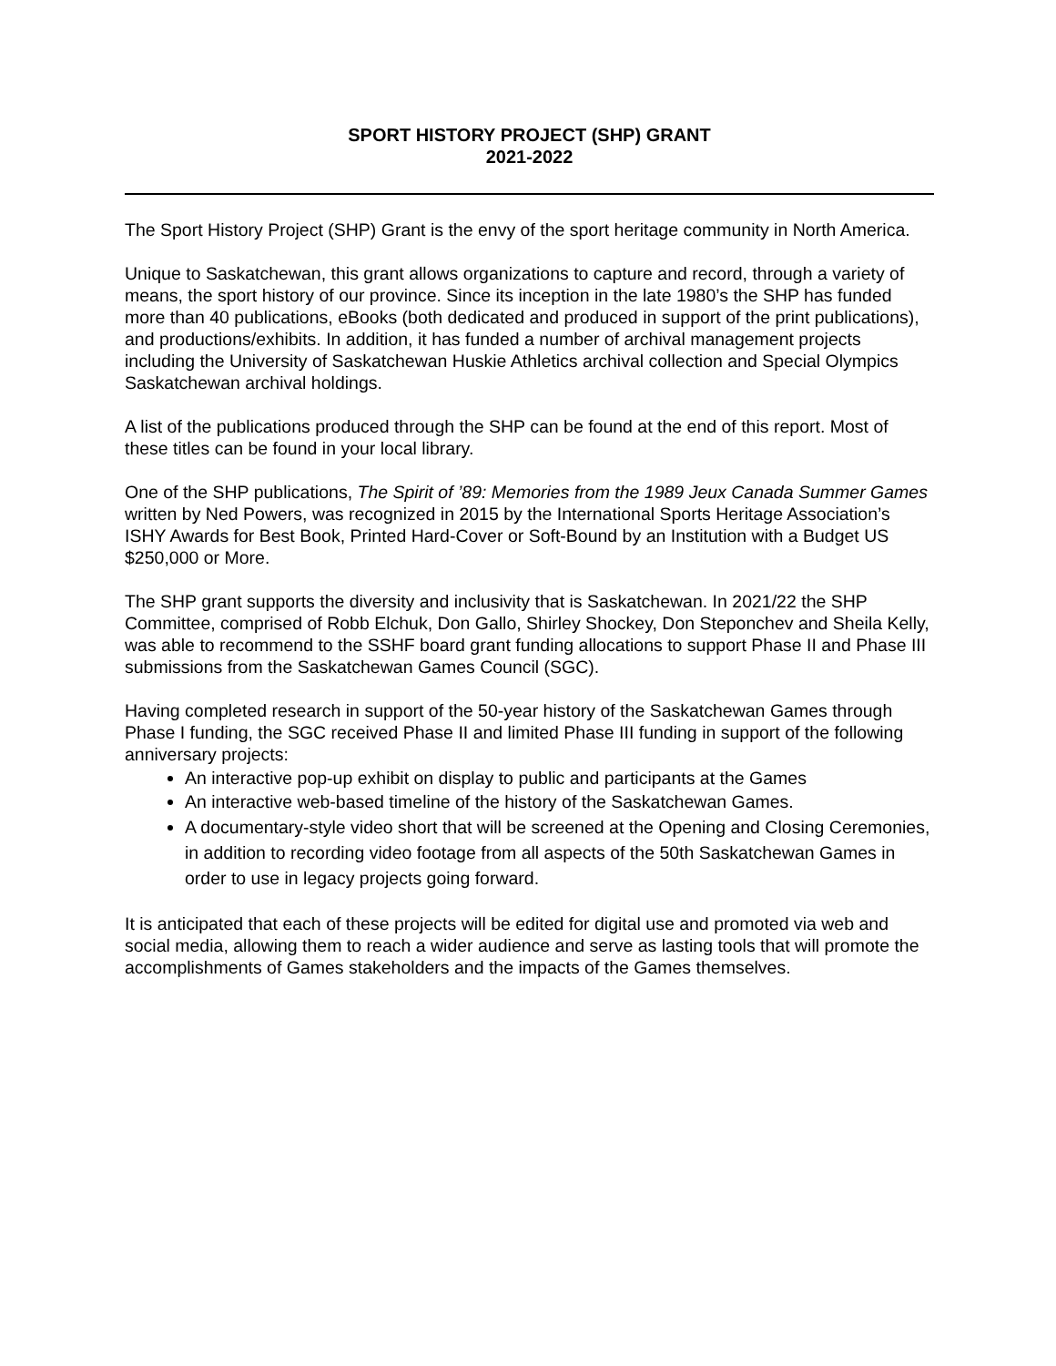SPORT HISTORY PROJECT (SHP) GRANT
2021-2022
The Sport History Project (SHP) Grant is the envy of the sport heritage community in North America.
Unique to Saskatchewan, this grant allows organizations to capture and record, through a variety of means, the sport history of our province. Since its inception in the late 1980’s the SHP has funded more than 40 publications, eBooks (both dedicated and produced in support of the print publications), and productions/exhibits. In addition, it has funded a number of archival management projects including the University of Saskatchewan Huskie Athletics archival collection and Special Olympics Saskatchewan archival holdings.
A list of the publications produced through the SHP can be found at the end of this report. Most of these titles can be found in your local library.
One of the SHP publications, The Spirit of ’89: Memories from the 1989 Jeux Canada Summer Games written by Ned Powers, was recognized in 2015 by the International Sports Heritage Association’s ISHY Awards for Best Book, Printed Hard-Cover or Soft-Bound by an Institution with a Budget US $250,000 or More.
The SHP grant supports the diversity and inclusivity that is Saskatchewan. In 2021/22 the SHP Committee, comprised of Robb Elchuk, Don Gallo, Shirley Shockey, Don Steponchev and Sheila Kelly, was able to recommend to the SSHF board grant funding allocations to support Phase II and Phase III submissions from the Saskatchewan Games Council (SGC).
Having completed research in support of the 50-year history of the Saskatchewan Games through Phase I funding, the SGC received Phase II and limited Phase III funding in support of the following anniversary projects:
An interactive pop-up exhibit on display to public and participants at the Games
An interactive web-based timeline of the history of the Saskatchewan Games.
A documentary-style video short that will be screened at the Opening and Closing Ceremonies, in addition to recording video footage from all aspects of the 50th Saskatchewan Games in order to use in legacy projects going forward.
It is anticipated that each of these projects will be edited for digital use and promoted via web and social media, allowing them to reach a wider audience and serve as lasting tools that will promote the accomplishments of Games stakeholders and the impacts of the Games themselves.